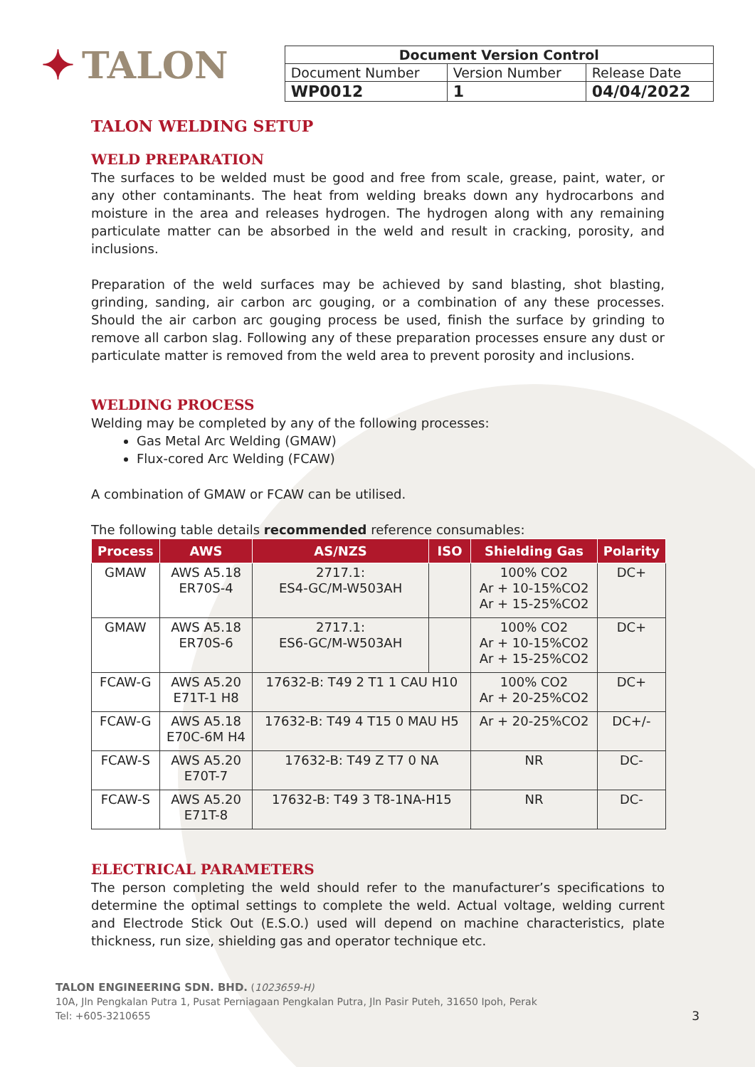✦ TALON
| Document Version Control | | |
| Document Number | Version Number | Release Date |
| WP0012 | 1 | 04/04/2022 |
TALON WELDING SETUP
WELD PREPARATION
The surfaces to be welded must be good and free from scale, grease, paint, water, or any other contaminants. The heat from welding breaks down any hydrocarbons and moisture in the area and releases hydrogen. The hydrogen along with any remaining particulate matter can be absorbed in the weld and result in cracking, porosity, and inclusions.
Preparation of the weld surfaces may be achieved by sand blasting, shot blasting, grinding, sanding, air carbon arc gouging, or a combination of any these processes. Should the air carbon arc gouging process be used, finish the surface by grinding to remove all carbon slag. Following any of these preparation processes ensure any dust or particulate matter is removed from the weld area to prevent porosity and inclusions.
WELDING PROCESS
Welding may be completed by any of the following processes:
Gas Metal Arc Welding (GMAW)
Flux-cored Arc Welding (FCAW)
A combination of GMAW or FCAW can be utilised.
The following table details recommended reference consumables:
| Process | AWS | AS/NZS | ISO | Shielding Gas | Polarity |
| --- | --- | --- | --- | --- | --- |
| GMAW | AWS A5.18 ER70S-4 | 2717.1: ES4-GC/M-W503AH | | 100% CO2 Ar + 10-15%CO2 Ar + 15-25%CO2 | DC+ |
| GMAW | AWS A5.18 ER70S-6 | 2717.1: ES6-GC/M-W503AH | | 100% CO2 Ar + 10-15%CO2 Ar + 15-25%CO2 | DC+ |
| FCAW-G | AWS A5.20 E71T-1 H8 | 17632-B: T49 2 T1 1 CAU H10 | | 100% CO2 Ar + 20-25%CO2 | DC+ |
| FCAW-G | AWS A5.18 E70C-6M H4 | 17632-B: T49 4 T15 0 MAU H5 | | Ar + 20-25%CO2 | DC+/- |
| FCAW-S | AWS A5.20 E70T-7 | 17632-B: T49 Z T7 0 NA | | NR | DC- |
| FCAW-S | AWS A5.20 E71T-8 | 17632-B: T49 3 T8-1NA-H15 | | NR | DC- |
ELECTRICAL PARAMETERS
The person completing the weld should refer to the manufacturer’s specifications to determine the optimal settings to complete the weld. Actual voltage, welding current and Electrode Stick Out (E.S.O.) used will depend on machine characteristics, plate thickness, run size, shielding gas and operator technique etc.
TALON ENGINEERING SDN. BHD. (1023659-H)
10A, Jln Pengkalan Putra 1, Pusat Perniagaan Pengkalan Putra, Jln Pasir Puteh, 31650 Ipoh, Perak
Tel: +605-3210655 3